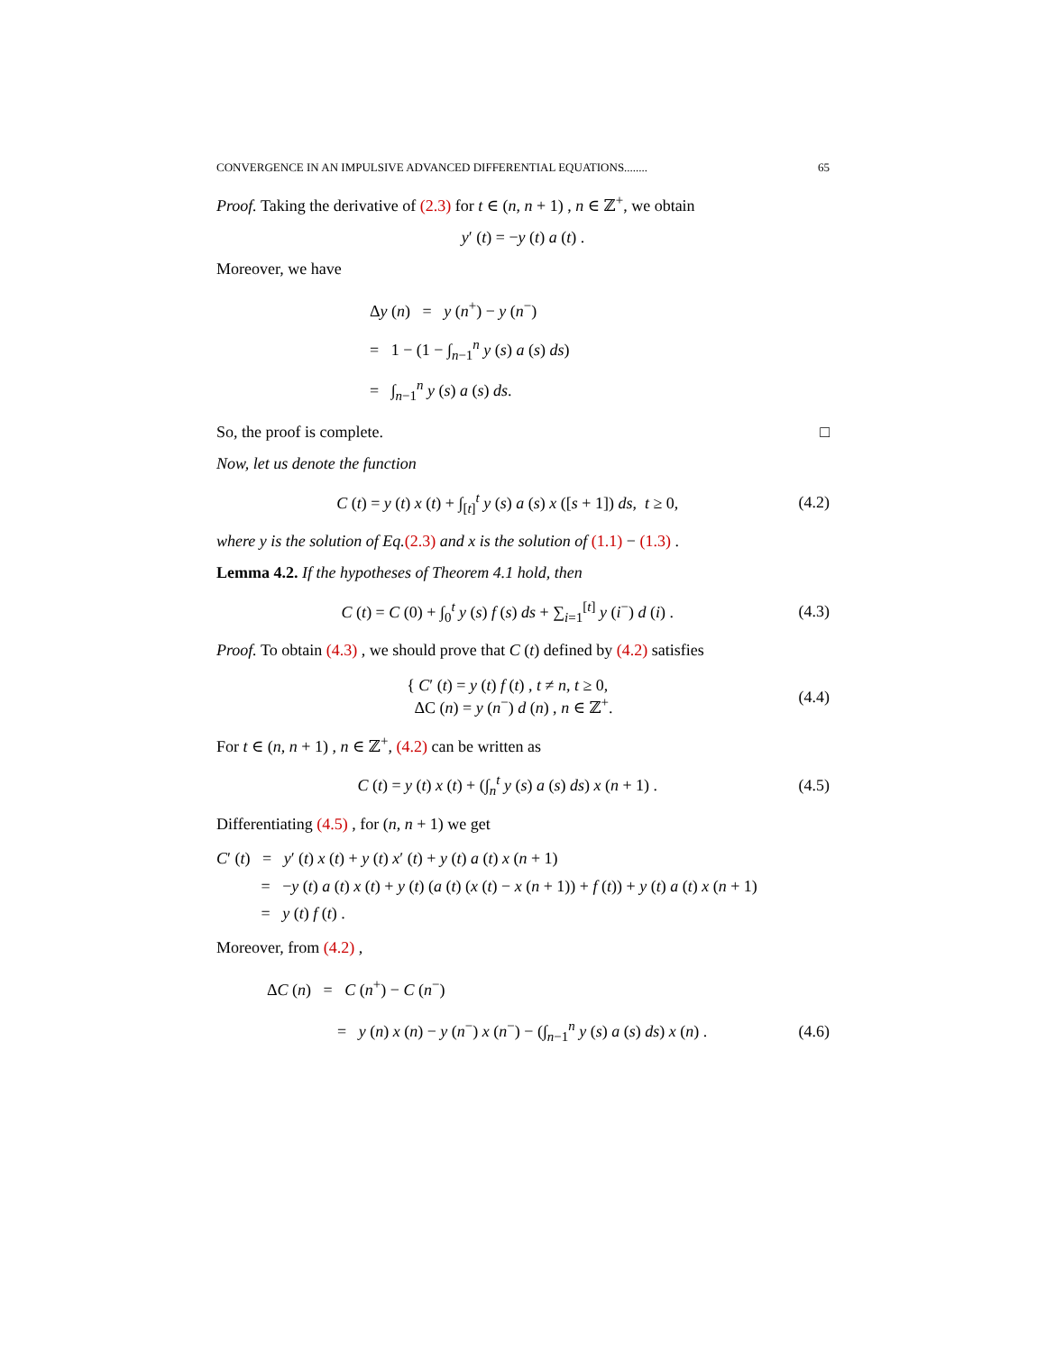CONVERGENCE IN AN IMPULSIVE ADVANCED DIFFERENTIAL EQUATIONS........ 65
Proof. Taking the derivative of (2.3) for t ∈ (n, n + 1) , n ∈ ℤ<sup>+</sup>, we obtain
y′ (t) = −y (t) a (t) .
Moreover, we have
Δy (n) = y (n<sup>+</sup>) − y (n<sup>−</sup>)
= 1 − (1 − ∫<sub>n−1</sub><sup>n</sup> y (s) a (s) ds)
= ∫<sub>n−1</sub><sup>n</sup> y (s) a (s) ds.
So, the proof is complete. □
Now, let us denote the function
C (t) = y (t) x (t) + ∫<sub>[t]</sub><sup>t</sup> y (s) a (s) x ([s + 1]) ds, t ≥ 0, (4.2)
where y is the solution of Eq.(2.3) and x is the solution of (1.1) − (1.3) .
Lemma 4.2. If the hypotheses of Theorem 4.1 hold, then
C (t) = C (0) + ∫<sub>0</sub><sup>t</sup> y (s) f (s) ds + ∑<sub>i=1</sub><sup>[t]</sup> y (i<sup>−</sup>) d (i) . (4.3)
Proof. To obtain (4.3) , we should prove that C (t) defined by (4.2) satisfies
{ C′ (t) = y (t) f (t) , t ≠ n, t ≥ 0,
ΔC (n) = y (n<sup>−</sup>) d (n) , n ∈ ℤ<sup>+</sup>. (4.4)
For t ∈ (n, n + 1) , n ∈ ℤ<sup>+</sup>, (4.2) can be written as
C (t) = y (t) x (t) + (∫<sub>n</sub><sup>t</sup> y (s) a (s) ds) x (n + 1) . (4.5)
Differentiating (4.5) , for (n, n + 1) we get
C′ (t) = y′ (t) x (t) + y (t) x′ (t) + y (t) a (t) x (n + 1)
= −y (t) a (t) x (t) + y (t) (a (t) (x (t) − x (n + 1)) + f (t)) + y (t) a (t) x (n + 1)
= y (t) f (t) .
Moreover, from (4.2) ,
ΔC (n) = C (n<sup>+</sup>) − C (n<sup>−</sup>)
= y (n) x (n) − y (n<sup>−</sup>) x (n<sup>−</sup>) − (∫<sub>n−1</sub><sup>n</sup> y (s) a (s) ds) x (n) . (4.6)